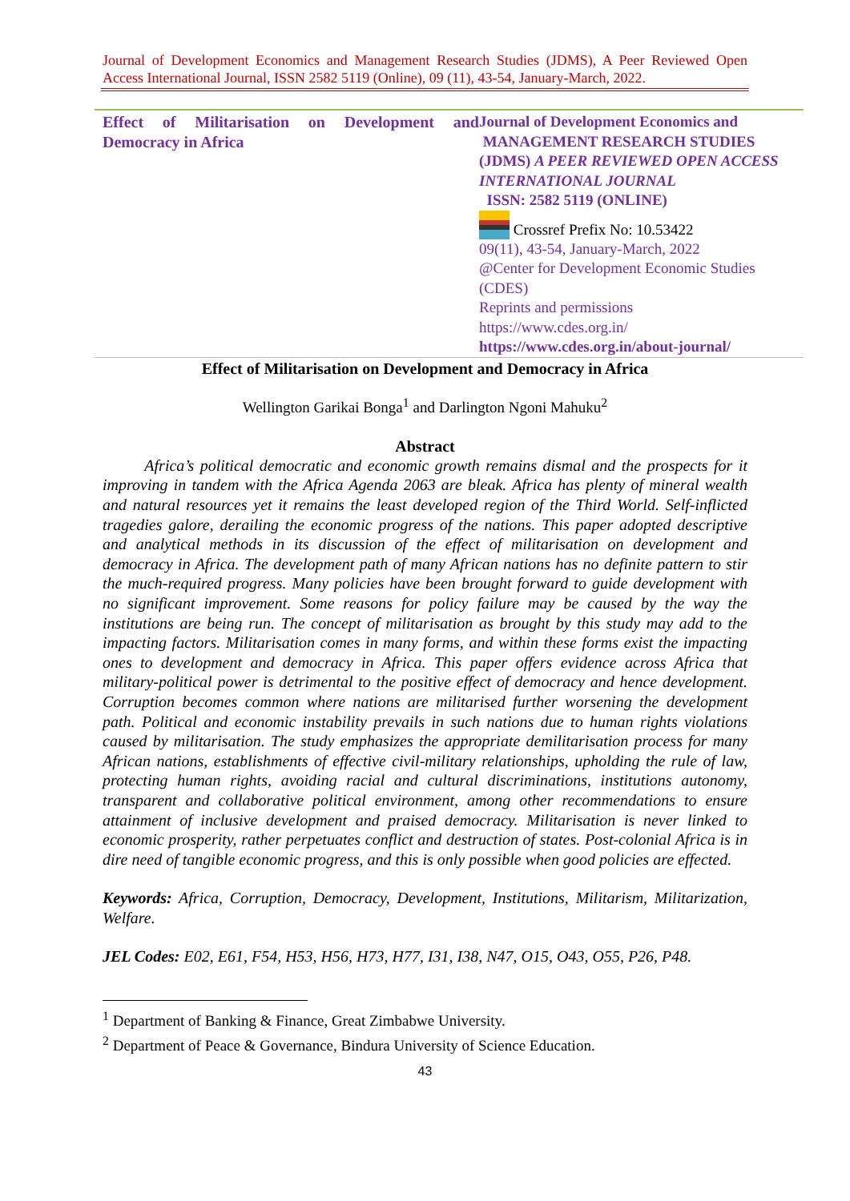Journal of Development Economics and Management Research Studies (JDMS), A Peer Reviewed Open Access International Journal, ISSN 2582 5119 (Online), 09 (11), 43-54, January-March, 2022.
Effect of Militarisation on Development and Democracy in Africa
Journal of Development Economics and
MANAGEMENT RESEARCH STUDIES
(JDMS) A PEER REVIEWED OPEN ACCESS INTERNATIONAL JOURNAL
ISSN: 2582 5119 (ONLINE)
Crossref Prefix No: 10.53422
09(11), 43-54, January-March, 2022
@Center for Development Economic Studies (CDES)
Reprints and permissions
https://www.cdes.org.in/
https://www.cdes.org.in/about-journal/
Effect of Militarisation on Development and Democracy in Africa
Wellington Garikai Bonga<sup>1</sup> and Darlington Ngoni Mahuku<sup>2</sup>
Abstract
Africa’s political democratic and economic growth remains dismal and the prospects for it improving in tandem with the Africa Agenda 2063 are bleak. Africa has plenty of mineral wealth and natural resources yet it remains the least developed region of the Third World. Self-inflicted tragedies galore, derailing the economic progress of the nations. This paper adopted descriptive and analytical methods in its discussion of the effect of militarisation on development and democracy in Africa. The development path of many African nations has no definite pattern to stir the much-required progress. Many policies have been brought forward to guide development with no significant improvement. Some reasons for policy failure may be caused by the way the institutions are being run. The concept of militarisation as brought by this study may add to the impacting factors. Militarisation comes in many forms, and within these forms exist the impacting ones to development and democracy in Africa. This paper offers evidence across Africa that military-political power is detrimental to the positive effect of democracy and hence development. Corruption becomes common where nations are militarised further worsening the development path. Political and economic instability prevails in such nations due to human rights violations caused by militarisation. The study emphasizes the appropriate demilitarisation process for many African nations, establishments of effective civil-military relationships, upholding the rule of law, protecting human rights, avoiding racial and cultural discriminations, institutions autonomy, transparent and collaborative political environment, among other recommendations to ensure attainment of inclusive development and praised democracy. Militarisation is never linked to economic prosperity, rather perpetuates conflict and destruction of states. Post-colonial Africa is in dire need of tangible economic progress, and this is only possible when good policies are effected.
Keywords: Africa, Corruption, Democracy, Development, Institutions, Militarism, Militarization, Welfare.
JEL Codes: E02, E61, F54, H53, H56, H73, H77, I31, I38, N47, O15, O43, O55, P26, P48.
<sup>1</sup> Department of Banking & Finance, Great Zimbabwe University.
<sup>2</sup> Department of Peace & Governance, Bindura University of Science Education.
43